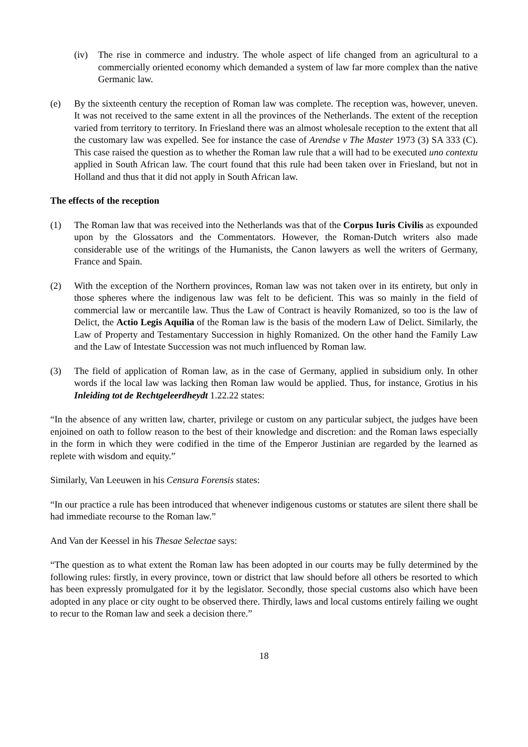(iv) The rise in commerce and industry. The whole aspect of life changed from an agricultural to a commercially oriented economy which demanded a system of law far more complex than the native Germanic law.
(e) By the sixteenth century the reception of Roman law was complete. The reception was, however, uneven. It was not received to the same extent in all the provinces of the Netherlands. The extent of the reception varied from territory to territory. In Friesland there was an almost wholesale reception to the extent that all the customary law was expelled. See for instance the case of Arendse v The Master 1973 (3) SA 333 (C). This case raised the question as to whether the Roman law rule that a will had to be executed uno contextu applied in South African law. The court found that this rule had been taken over in Friesland, but not in Holland and thus that it did not apply in South African law.
The effects of the reception
(1) The Roman law that was received into the Netherlands was that of the Corpus Iuris Civilis as expounded upon by the Glossators and the Commentators. However, the Roman-Dutch writers also made considerable use of the writings of the Humanists, the Canon lawyers as well the writers of Germany, France and Spain.
(2) With the exception of the Northern provinces, Roman law was not taken over in its entirety, but only in those spheres where the indigenous law was felt to be deficient. This was so mainly in the field of commercial law or mercantile law. Thus the Law of Contract is heavily Romanized, so too is the law of Delict, the Actio Legis Aquilia of the Roman law is the basis of the modern Law of Delict. Similarly, the Law of Property and Testamentary Succession in highly Romanized. On the other hand the Family Law and the Law of Intestate Succession was not much influenced by Roman law.
(3) The field of application of Roman law, as in the case of Germany, applied in subsidium only. In other words if the local law was lacking then Roman law would be applied. Thus, for instance, Grotius in his Inleiding tot de Rechtgeleerdheydt 1.22.22 states:
“In the absence of any written law, charter, privilege or custom on any particular subject, the judges have been enjoined on oath to follow reason to the best of their knowledge and discretion: and the Roman laws especially in the form in which they were codified in the time of the Emperor Justinian are regarded by the learned as replete with wisdom and equity.”
Similarly, Van Leeuwen in his Censura Forensis states:
“In our practice a rule has been introduced that whenever indigenous customs or statutes are silent there shall be had immediate recourse to the Roman law.”
And Van der Keessel in his Thesae Selectae says:
“The question as to what extent the Roman law has been adopted in our courts may be fully determined by the following rules: firstly, in every province, town or district that law should before all others be resorted to which has been expressly promulgated for it by the legislator. Secondly, those special customs also which have been adopted in any place or city ought to be observed there. Thirdly, laws and local customs entirely failing we ought to recur to the Roman law and seek a decision there.”
18